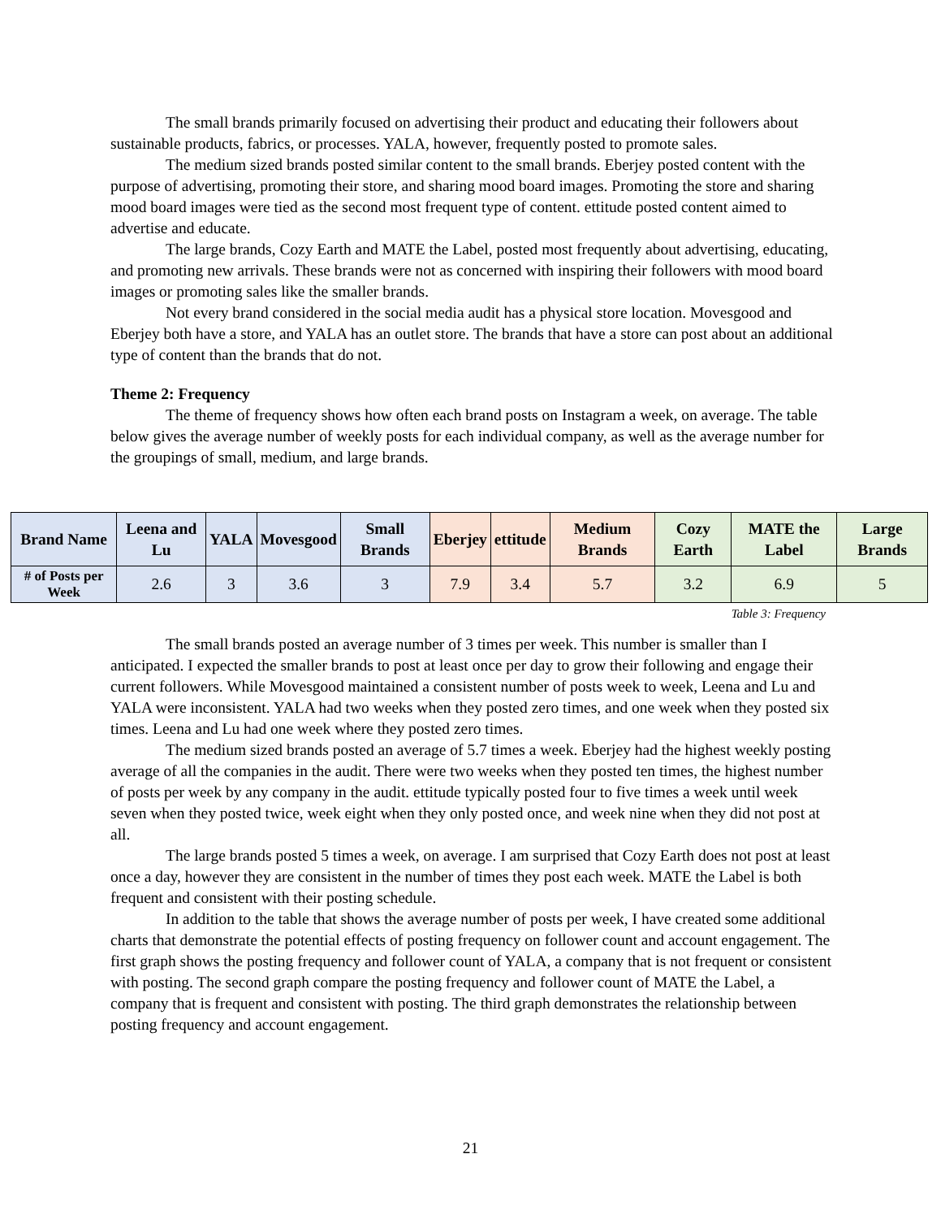The small brands primarily focused on advertising their product and educating their followers about sustainable products, fabrics, or processes. YALA, however, frequently posted to promote sales.
The medium sized brands posted similar content to the small brands. Eberjey posted content with the purpose of advertising, promoting their store, and sharing mood board images. Promoting the store and sharing mood board images were tied as the second most frequent type of content. ettitude posted content aimed to advertise and educate.
The large brands, Cozy Earth and MATE the Label, posted most frequently about advertising, educating, and promoting new arrivals. These brands were not as concerned with inspiring their followers with mood board images or promoting sales like the smaller brands.
Not every brand considered in the social media audit has a physical store location. Movesgood and Eberjey both have a store, and YALA has an outlet store. The brands that have a store can post about an additional type of content than the brands that do not.
Theme 2: Frequency
The theme of frequency shows how often each brand posts on Instagram a week, on average. The table below gives the average number of weekly posts for each individual company, as well as the average number for the groupings of small, medium, and large brands.
| Brand Name | Leena and Lu | YALA | Movesgood | Small Brands | Eberjey | ettitude | Medium Brands | Cozy Earth | MATE the Label | Large Brands |
| --- | --- | --- | --- | --- | --- | --- | --- | --- | --- | --- |
| # of Posts per Week | 2.6 | 3 | 3.6 | 3 | 7.9 | 3.4 | 5.7 | 3.2 | 6.9 | 5 |
Table 3: Frequency
The small brands posted an average number of 3 times per week. This number is smaller than I anticipated. I expected the smaller brands to post at least once per day to grow their following and engage their current followers. While Movesgood maintained a consistent number of posts week to week, Leena and Lu and YALA were inconsistent. YALA had two weeks when they posted zero times, and one week when they posted six times. Leena and Lu had one week where they posted zero times.
The medium sized brands posted an average of 5.7 times a week. Eberjey had the highest weekly posting average of all the companies in the audit. There were two weeks when they posted ten times, the highest number of posts per week by any company in the audit. ettitude typically posted four to five times a week until week seven when they posted twice, week eight when they only posted once, and week nine when they did not post at all.
The large brands posted 5 times a week, on average. I am surprised that Cozy Earth does not post at least once a day, however they are consistent in the number of times they post each week. MATE the Label is both frequent and consistent with their posting schedule.
In addition to the table that shows the average number of posts per week, I have created some additional charts that demonstrate the potential effects of posting frequency on follower count and account engagement. The first graph shows the posting frequency and follower count of YALA, a company that is not frequent or consistent with posting. The second graph compare the posting frequency and follower count of MATE the Label, a company that is frequent and consistent with posting. The third graph demonstrates the relationship between posting frequency and account engagement.
21